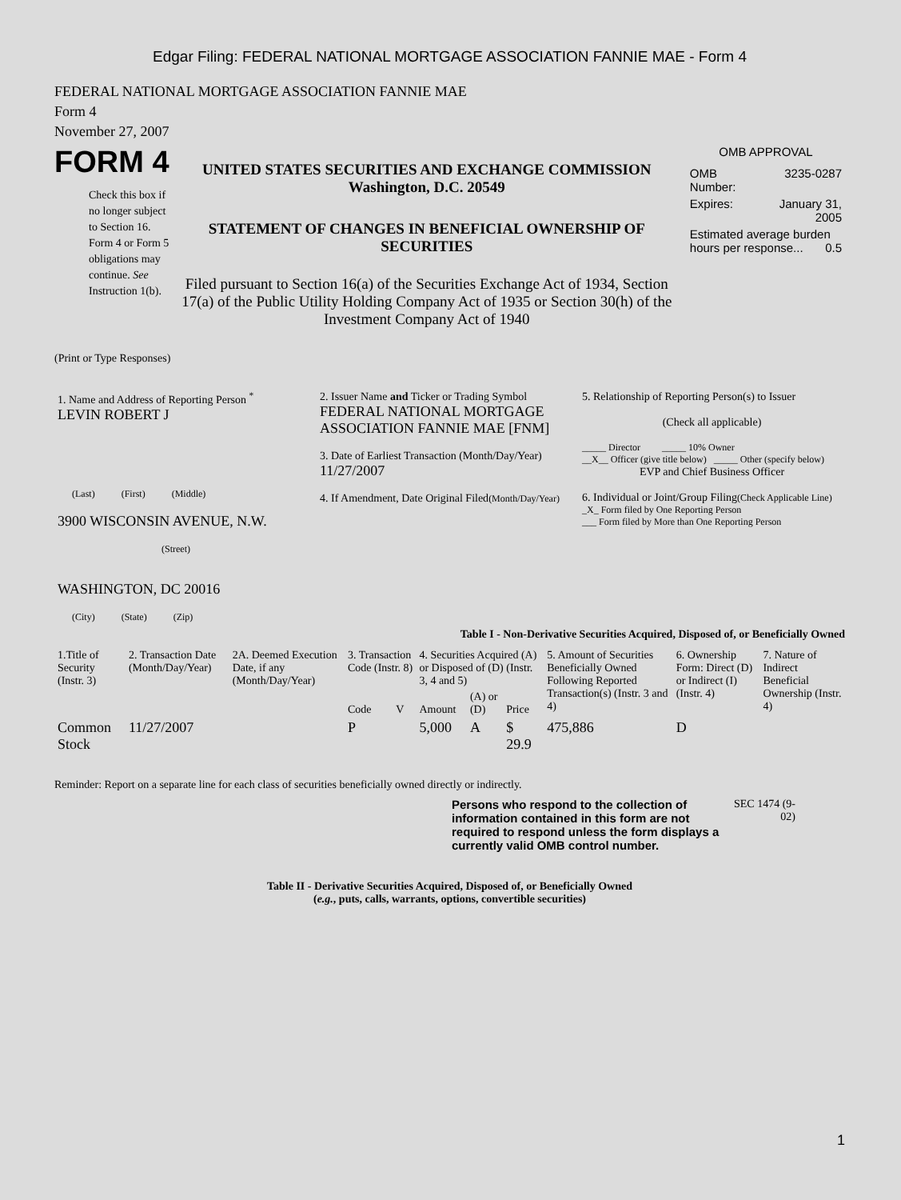Edgar Filing: FEDERAL NATIONAL MORTGAGE ASSOCIATION FANNIE MAE - Form 4
FEDERAL NATIONAL MORTGAGE ASSOCIATION FANNIE MAE
Form 4
November 27, 2007
FORM 4
Check this box if no longer subject to Section 16. Form 4 or Form 5 obligations may continue. See Instruction 1(b).
UNITED STATES SECURITIES AND EXCHANGE COMMISSION
Washington, D.C. 20549
STATEMENT OF CHANGES IN BENEFICIAL OWNERSHIP OF SECURITIES
Filed pursuant to Section 16(a) of the Securities Exchange Act of 1934, Section 17(a) of the Public Utility Holding Company Act of 1935 or Section 30(h) of the Investment Company Act of 1940
OMB APPROVAL
| OMB Number: | 3235-0287 |
| Expires: | January 31, 2005 |
| Estimated average burden hours per response... 0.5 | |
(Print or Type Responses)
| 1. Name and Address of Reporting Person <sup>*</sup> LEVIN ROBERT J (Last) (First) (Middle) 3900 WISCONSIN AVENUE, N.W. (Street) WASHINGTON, DC 20016 (City) (State) (Zip) | 2. Issuer Name and Ticker or Trading Symbol FEDERAL NATIONAL MORTGAGE ASSOCIATION FANNIE MAE [FNM] 3. Date of Earliest Transaction (Month/Day/Year) 11/27/2007 4. If Amendment, Date Original Filed (Month/Day/Year) | 5. Relationship of Reporting Person(s) to Issuer (Check all applicable) _____ Director _____ 10% Owner __X__ Officer (give title below) _____ Other (specify below) EVP and Chief Business Officer 6. Individual or Joint/Group Filing (Check Applicable Line) _X_ Form filed by One Reporting Person ___ Form filed by More than One Reporting Person |
Table I - Non-Derivative Securities Acquired, Disposed of, or Beneficially Owned
| 1.Title of Security (Instr. 3) | 2. Transaction Date (Month/Day/Year) | 2A. Deemed Execution Date, if any (Month/Day/Year) | 3. Transaction Code (Instr. 8) | | 4. Securities Acquired (A) or Disposed of (D) (Instr. 3, 4 and 5) | | | 5. Amount of Securities Beneficially Owned Following Reported Transaction(s) (Instr. 3 and 4) | 6. Ownership Form: Direct (D) or Indirect (I) (Instr. 4) | 7. Nature of Indirect Beneficial Ownership (Instr. 4) |
| --- | --- | --- | --- | --- | --- | --- | --- | --- | --- | --- |
| | | | Code | V | Amount | (A) or (D) | Price | | | |
| Common Stock | 11/27/2007 | | P | | 5,000 | A | $ 29.9 | 475,886 | D | |
Reminder: Report on a separate line for each class of securities beneficially owned directly or indirectly.
Persons who respond to the collection of information contained in this form are not required to respond unless the form displays a currently valid OMB control number.
SEC 1474 (9-02)
Table II - Derivative Securities Acquired, Disposed of, or Beneficially Owned
(e.g., puts, calls, warrants, options, convertible securities)
1